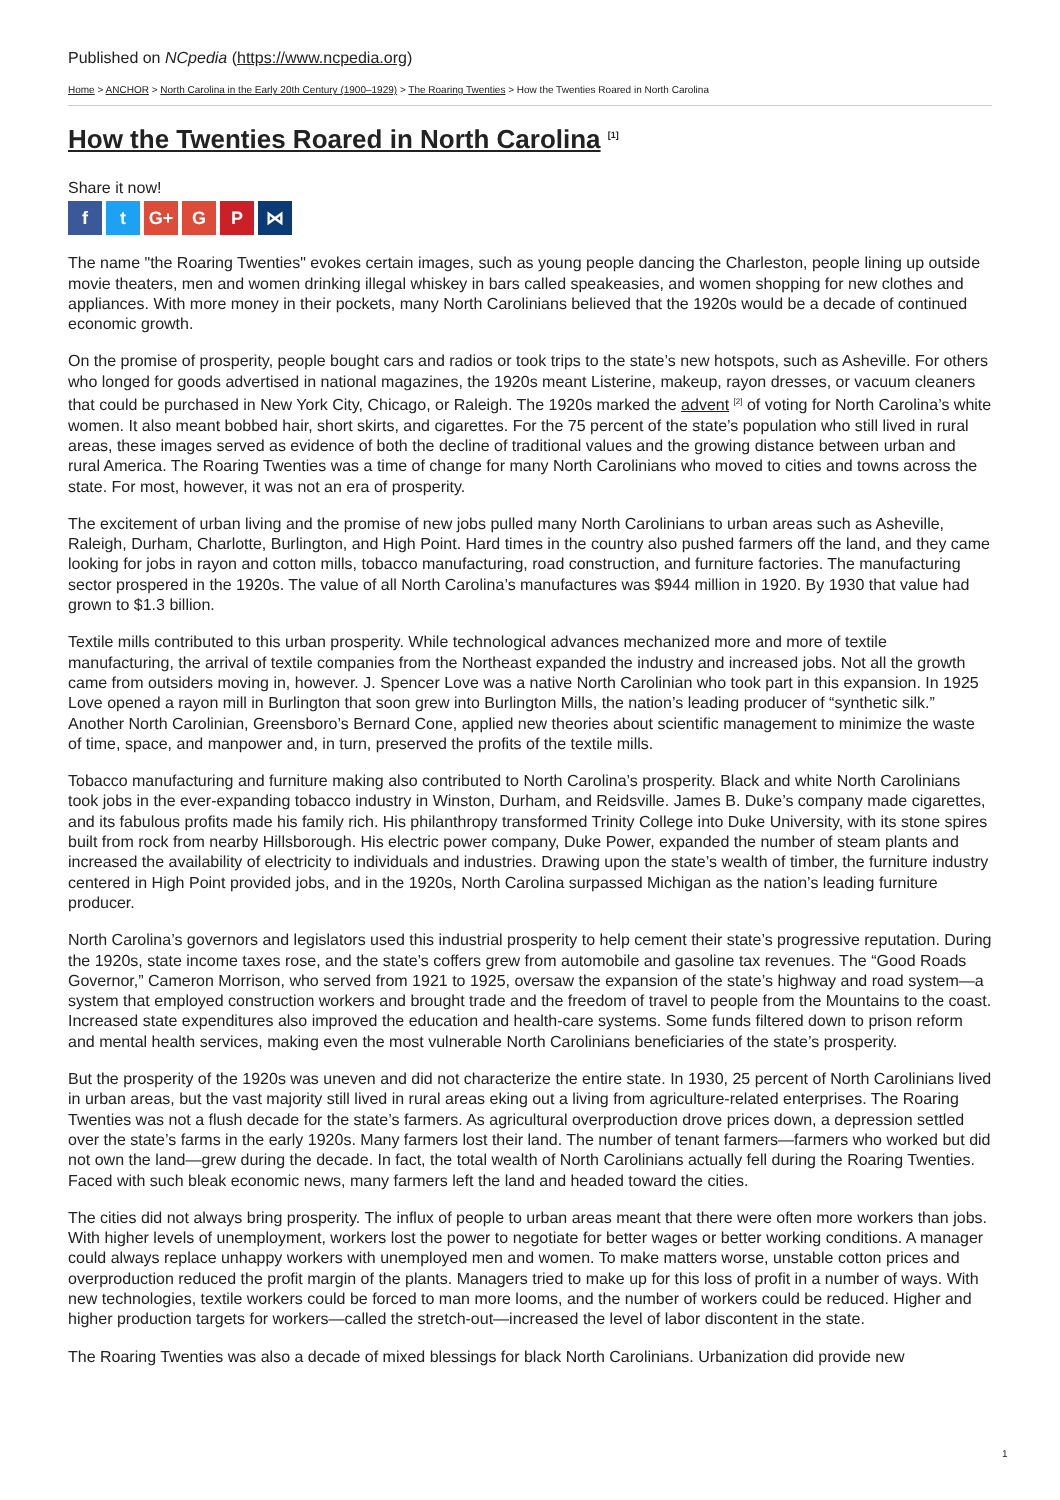Published on NCpedia (https://www.ncpedia.org)
Home > ANCHOR > North Carolina in the Early 20th Century (1900–1929) > The Roaring Twenties > How the Twenties Roared in North Carolina
How the Twenties Roared in North Carolina <sup>[1]</sup>
Share it now!
ft G+ G P ⋈
The name "the Roaring Twenties" evokes certain images, such as young people dancing the Charleston, people lining up outside movie theaters, men and women drinking illegal whiskey in bars called speakeasies, and women shopping for new clothes and appliances. With more money in their pockets, many North Carolinians believed that the 1920s would be a decade of continued economic growth.
On the promise of prosperity, people bought cars and radios or took trips to the state’s new hotspots, such as Asheville. For others who longed for goods advertised in national magazines, the 1920s meant Listerine, makeup, rayon dresses, or vacuum cleaners that could be purchased in New York City, Chicago, or Raleigh. The 1920s marked the advent <sup>[2]</sup> of voting for North Carolina’s white women. It also meant bobbed hair, short skirts, and cigarettes. For the 75 percent of the state’s population who still lived in rural areas, these images served as evidence of both the decline of traditional values and the growing distance between urban and rural America. The Roaring Twenties was a time of change for many North Carolinians who moved to cities and towns across the state. For most, however, it was not an era of prosperity.
The excitement of urban living and the promise of new jobs pulled many North Carolinians to urban areas such as Asheville, Raleigh, Durham, Charlotte, Burlington, and High Point. Hard times in the country also pushed farmers off the land, and they came looking for jobs in rayon and cotton mills, tobacco manufacturing, road construction, and furniture factories. The manufacturing sector prospered in the 1920s. The value of all North Carolina’s manufactures was $944 million in 1920. By 1930 that value had grown to $1.3 billion.
Textile mills contributed to this urban prosperity. While technological advances mechanized more and more of textile manufacturing, the arrival of textile companies from the Northeast expanded the industry and increased jobs. Not all the growth came from outsiders moving in, however. J. Spencer Love was a native North Carolinian who took part in this expansion. In 1925 Love opened a rayon mill in Burlington that soon grew into Burlington Mills, the nation’s leading producer of “synthetic silk.” Another North Carolinian, Greensboro’s Bernard Cone, applied new theories about scientific management to minimize the waste of time, space, and manpower and, in turn, preserved the profits of the textile mills.
Tobacco manufacturing and furniture making also contributed to North Carolina’s prosperity. Black and white North Carolinians took jobs in the ever-expanding tobacco industry in Winston, Durham, and Reidsville. James B. Duke’s company made cigarettes, and its fabulous profits made his family rich. His philanthropy transformed Trinity College into Duke University, with its stone spires built from rock from nearby Hillsborough. His electric power company, Duke Power, expanded the number of steam plants and increased the availability of electricity to individuals and industries. Drawing upon the state’s wealth of timber, the furniture industry centered in High Point provided jobs, and in the 1920s, North Carolina surpassed Michigan as the nation’s leading furniture producer.
North Carolina’s governors and legislators used this industrial prosperity to help cement their state’s progressive reputation. During the 1920s, state income taxes rose, and the state’s coffers grew from automobile and gasoline tax revenues. The “Good Roads Governor,” Cameron Morrison, who served from 1921 to 1925, oversaw the expansion of the state’s highway and road system—a system that employed construction workers and brought trade and the freedom of travel to people from the Mountains to the coast. Increased state expenditures also improved the education and health-care systems. Some funds filtered down to prison reform and mental health services, making even the most vulnerable North Carolinians beneficiaries of the state’s prosperity.
But the prosperity of the 1920s was uneven and did not characterize the entire state. In 1930, 25 percent of North Carolinians lived in urban areas, but the vast majority still lived in rural areas eking out a living from agriculture-related enterprises. The Roaring Twenties was not a flush decade for the state’s farmers. As agricultural overproduction drove prices down, a depression settled over the state’s farms in the early 1920s. Many farmers lost their land. The number of tenant farmers—farmers who worked but did not own the land—grew during the decade. In fact, the total wealth of North Carolinians actually fell during the Roaring Twenties. Faced with such bleak economic news, many farmers left the land and headed toward the cities.
The cities did not always bring prosperity. The influx of people to urban areas meant that there were often more workers than jobs. With higher levels of unemployment, workers lost the power to negotiate for better wages or better working conditions. A manager could always replace unhappy workers with unemployed men and women. To make matters worse, unstable cotton prices and overproduction reduced the profit margin of the plants. Managers tried to make up for this loss of profit in a number of ways. With new technologies, textile workers could be forced to man more looms, and the number of workers could be reduced. Higher and higher production targets for workers—called the stretch-out—increased the level of labor discontent in the state.
The Roaring Twenties was also a decade of mixed blessings for black North Carolinians. Urbanization did provide new
1